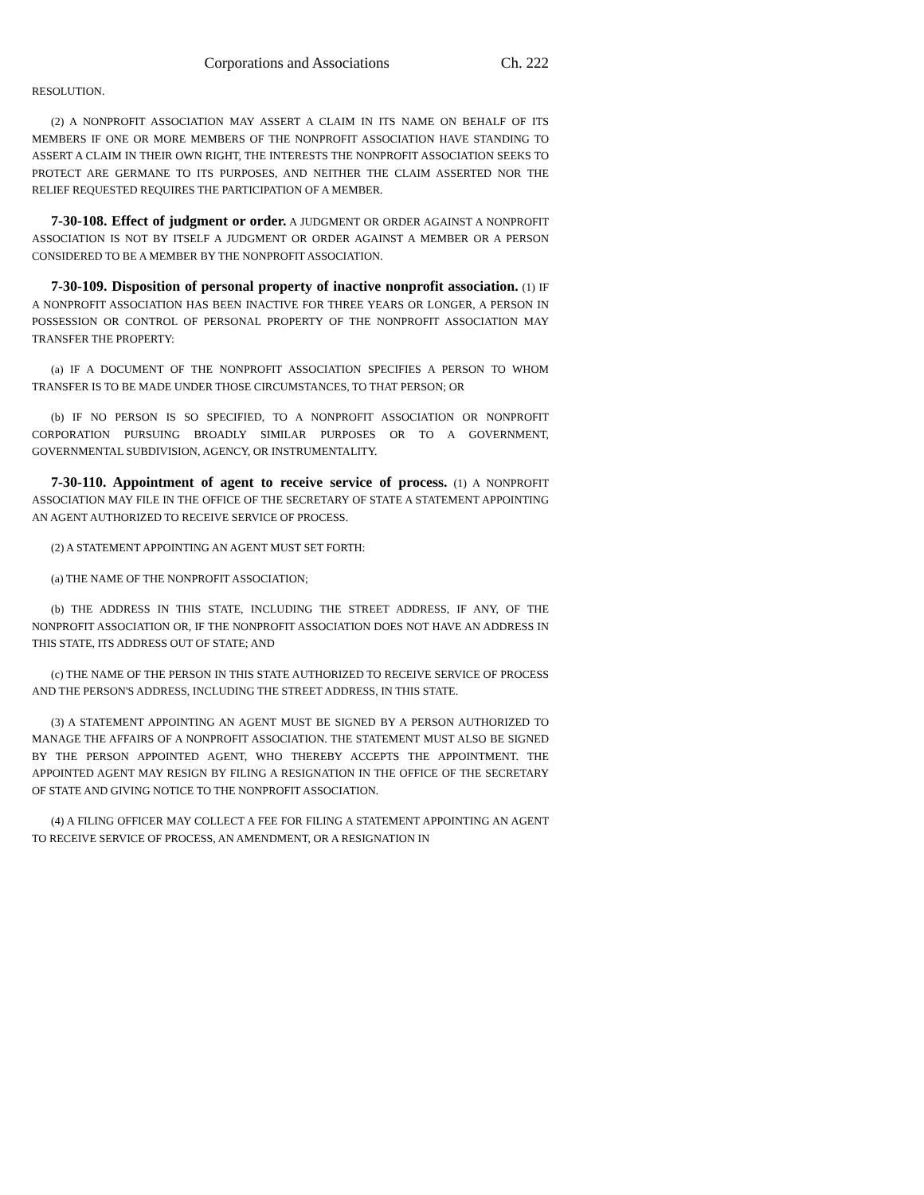Corporations and Associations Ch. 222
RESOLUTION.
(2) A NONPROFIT ASSOCIATION MAY ASSERT A CLAIM IN ITS NAME ON BEHALF OF ITS MEMBERS IF ONE OR MORE MEMBERS OF THE NONPROFIT ASSOCIATION HAVE STANDING TO ASSERT A CLAIM IN THEIR OWN RIGHT, THE INTERESTS THE NONPROFIT ASSOCIATION SEEKS TO PROTECT ARE GERMANE TO ITS PURPOSES, AND NEITHER THE CLAIM ASSERTED NOR THE RELIEF REQUESTED REQUIRES THE PARTICIPATION OF A MEMBER.
7-30-108. Effect of judgment or order. A JUDGMENT OR ORDER AGAINST A NONPROFIT ASSOCIATION IS NOT BY ITSELF A JUDGMENT OR ORDER AGAINST A MEMBER OR A PERSON CONSIDERED TO BE A MEMBER BY THE NONPROFIT ASSOCIATION.
7-30-109. Disposition of personal property of inactive nonprofit association. (1) IF A NONPROFIT ASSOCIATION HAS BEEN INACTIVE FOR THREE YEARS OR LONGER, A PERSON IN POSSESSION OR CONTROL OF PERSONAL PROPERTY OF THE NONPROFIT ASSOCIATION MAY TRANSFER THE PROPERTY:
(a) IF A DOCUMENT OF THE NONPROFIT ASSOCIATION SPECIFIES A PERSON TO WHOM TRANSFER IS TO BE MADE UNDER THOSE CIRCUMSTANCES, TO THAT PERSON; OR
(b) IF NO PERSON IS SO SPECIFIED, TO A NONPROFIT ASSOCIATION OR NONPROFIT CORPORATION PURSUING BROADLY SIMILAR PURPOSES OR TO A GOVERNMENT, GOVERNMENTAL SUBDIVISION, AGENCY, OR INSTRUMENTALITY.
7-30-110. Appointment of agent to receive service of process. (1) A NONPROFIT ASSOCIATION MAY FILE IN THE OFFICE OF THE SECRETARY OF STATE A STATEMENT APPOINTING AN AGENT AUTHORIZED TO RECEIVE SERVICE OF PROCESS.
(2) A STATEMENT APPOINTING AN AGENT MUST SET FORTH:
(a) THE NAME OF THE NONPROFIT ASSOCIATION;
(b) THE ADDRESS IN THIS STATE, INCLUDING THE STREET ADDRESS, IF ANY, OF THE NONPROFIT ASSOCIATION OR, IF THE NONPROFIT ASSOCIATION DOES NOT HAVE AN ADDRESS IN THIS STATE, ITS ADDRESS OUT OF STATE; AND
(c) THE NAME OF THE PERSON IN THIS STATE AUTHORIZED TO RECEIVE SERVICE OF PROCESS AND THE PERSON'S ADDRESS, INCLUDING THE STREET ADDRESS, IN THIS STATE.
(3) A STATEMENT APPOINTING AN AGENT MUST BE SIGNED BY A PERSON AUTHORIZED TO MANAGE THE AFFAIRS OF A NONPROFIT ASSOCIATION. THE STATEMENT MUST ALSO BE SIGNED BY THE PERSON APPOINTED AGENT, WHO THEREBY ACCEPTS THE APPOINTMENT. THE APPOINTED AGENT MAY RESIGN BY FILING A RESIGNATION IN THE OFFICE OF THE SECRETARY OF STATE AND GIVING NOTICE TO THE NONPROFIT ASSOCIATION.
(4) A FILING OFFICER MAY COLLECT A FEE FOR FILING A STATEMENT APPOINTING AN AGENT TO RECEIVE SERVICE OF PROCESS, AN AMENDMENT, OR A RESIGNATION IN